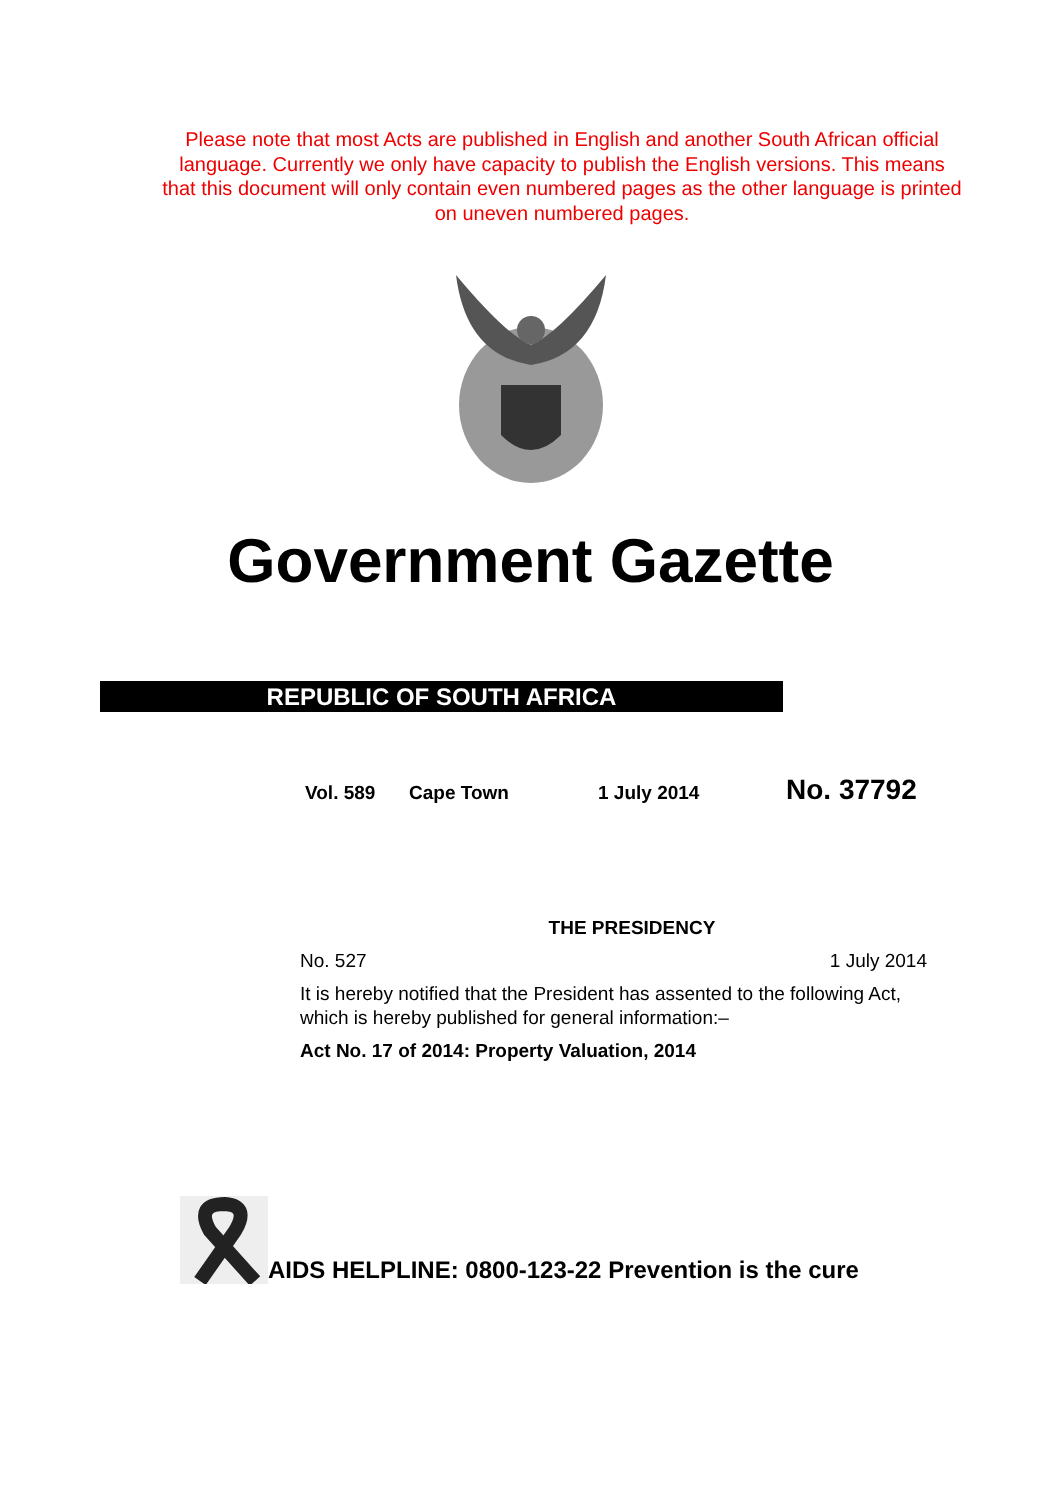Please note that most Acts are published in English and another South African official language. Currently we only have capacity to publish the English versions. This means that this document will only contain even numbered pages as the other language is printed on uneven numbered pages.
Government Gazette
REPUBLIC OF SOUTH AFRICA
Vol. 589 Cape Town 1 July 2014 No. 37792
THE PRESIDENCY
No. 527 1 July 2014
It is hereby notified that the President has assented to the following Act, which is hereby published for general information:–
Act No. 17 of 2014: Property Valuation, 2014
AIDS HELPLINE: 0800-123-22 Prevention is the cure